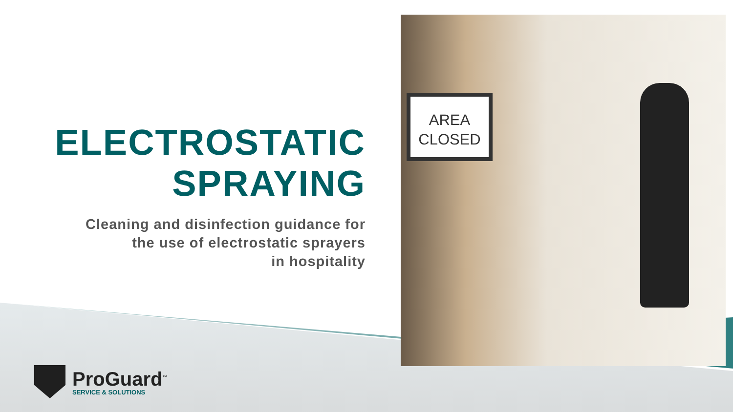AREA
CLOSED
ELECTROSTATIC
SPRAYING
Cleaning and disinfection guidance for
the use of electrostatic sprayers
in hospitality
ProGuard<sup>™</sup>
SERVICE & SOLUTIONS